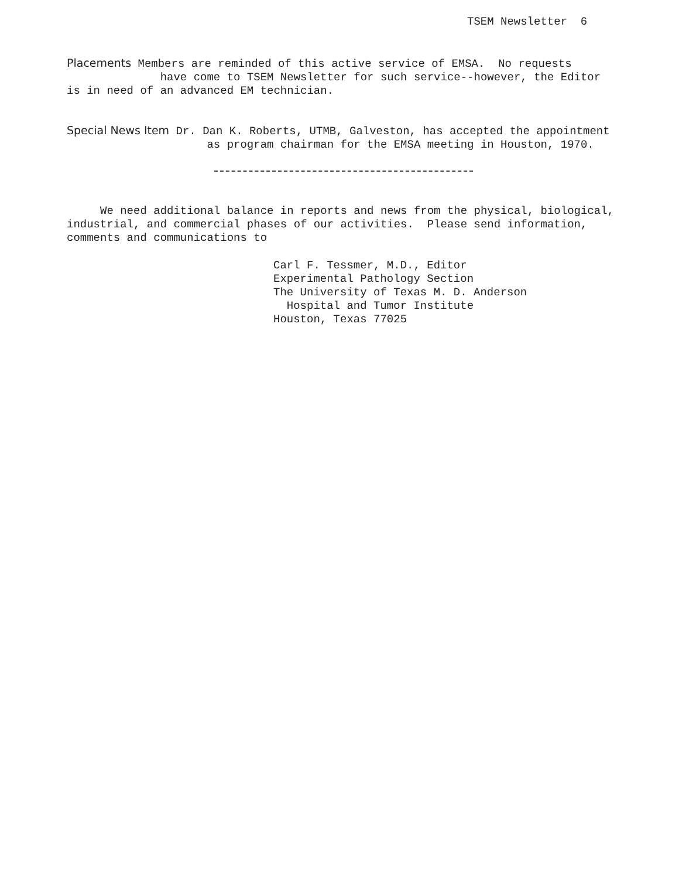TSEM Newsletter 6
Placements Members are reminded of this active service of EMSA. No requests
have come to TSEM Newsletter for such service--however, the Editor
is in need of an advanced EM technician.
Special News Item Dr. Dan K. Roberts, UTMB, Galveston, has accepted the appointment
as program chairman for the EMSA meeting in Houston, 1970.
We need additional balance in reports and news from the physical, biological,
industrial, and commercial phases of our activities. Please send information,
comments and communications to
Carl F. Tessmer, M.D., Editor
Experimental Pathology Section
The University of Texas M. D. Anderson
Hospital and Tumor Institute
Houston, Texas 77025